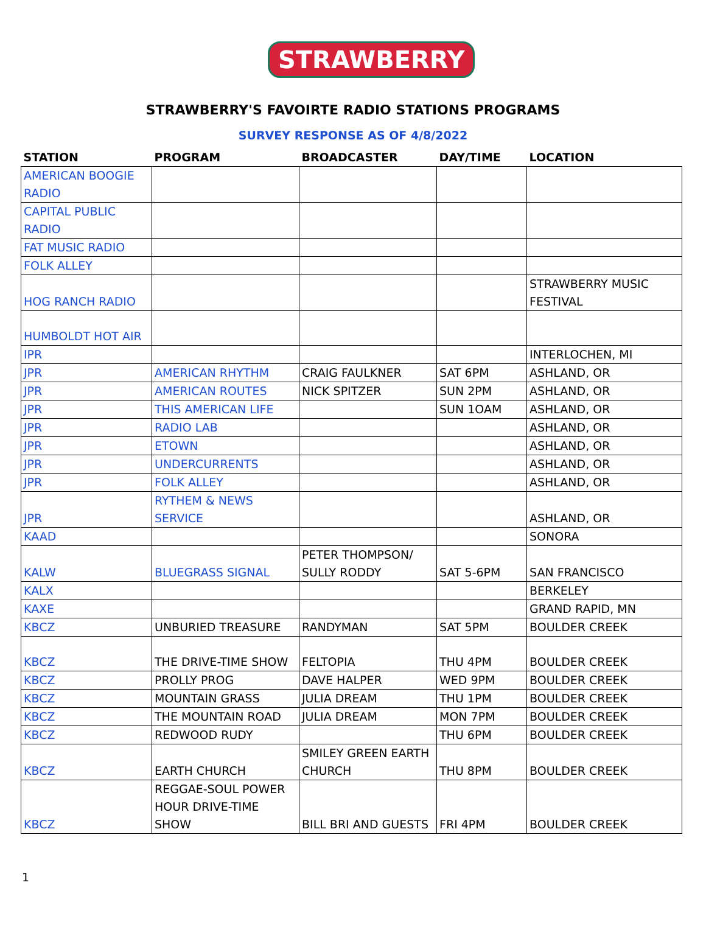STRAWBERRY
STRAWBERRY'S FAVOIRTE RADIO STATIONS PROGRAMS
SURVEY RESPONSE AS OF 4/8/2022
| STATION | PROGRAM | BROADCASTER | DAY/TIME | LOCATION |
| --- | --- | --- | --- | --- |
| AMERICAN BOOGIE RADIO | | | | |
| CAPITAL PUBLIC RADIO | | | | |
| FAT MUSIC RADIO | | | | |
| FOLK ALLEY | | | | |
| HOG RANCH RADIO | | | | STRAWBERRY MUSIC FESTIVAL |
| HUMBOLDT HOT AIR | | | | |
| IPR | | | | INTERLOCHEN, MI |
| JPR | AMERICAN RHYTHM | CRAIG FAULKNER | SAT 6PM | ASHLAND, OR |
| JPR | AMERICAN ROUTES | NICK SPITZER | SUN 2PM | ASHLAND, OR |
| JPR | THIS AMERICAN LIFE | | SUN 1OAM | ASHLAND, OR |
| JPR | RADIO LAB | | | ASHLAND, OR |
| JPR | ETOWN | | | ASHLAND, OR |
| JPR | UNDERCURRENTS | | | ASHLAND, OR |
| JPR | FOLK ALLEY | | | ASHLAND, OR |
| JPR | RYTHEM & NEWS SERVICE | | | ASHLAND, OR |
| KAAD | | | | SONORA |
| KALW | BLUEGRASS SIGNAL | PETER THOMPSON/ SULLY RODDY | SAT 5-6PM | SAN FRANCISCO |
| KALX | | | | BERKELEY |
| KAXE | | | | GRAND RAPID, MN |
| KBCZ | UNBURIED TREASURE | RANDYMAN | SAT 5PM | BOULDER CREEK |
| KBCZ | THE DRIVE-TIME SHOW | FELTOPIA | THU 4PM | BOULDER CREEK |
| KBCZ | PROLLY PROG | DAVE HALPER | WED 9PM | BOULDER CREEK |
| KBCZ | MOUNTAIN GRASS | JULIA DREAM | THU 1PM | BOULDER CREEK |
| KBCZ | THE MOUNTAIN ROAD | JULIA DREAM | MON 7PM | BOULDER CREEK |
| KBCZ | REDWOOD RUDY | | THU 6PM | BOULDER CREEK |
| KBCZ | EARTH CHURCH | SMILEY GREEN EARTH CHURCH | THU 8PM | BOULDER CREEK |
| KBCZ | REGGAE-SOUL POWER HOUR DRIVE-TIME SHOW | BILL BRI AND GUESTS | FRI 4PM | BOULDER CREEK |
1